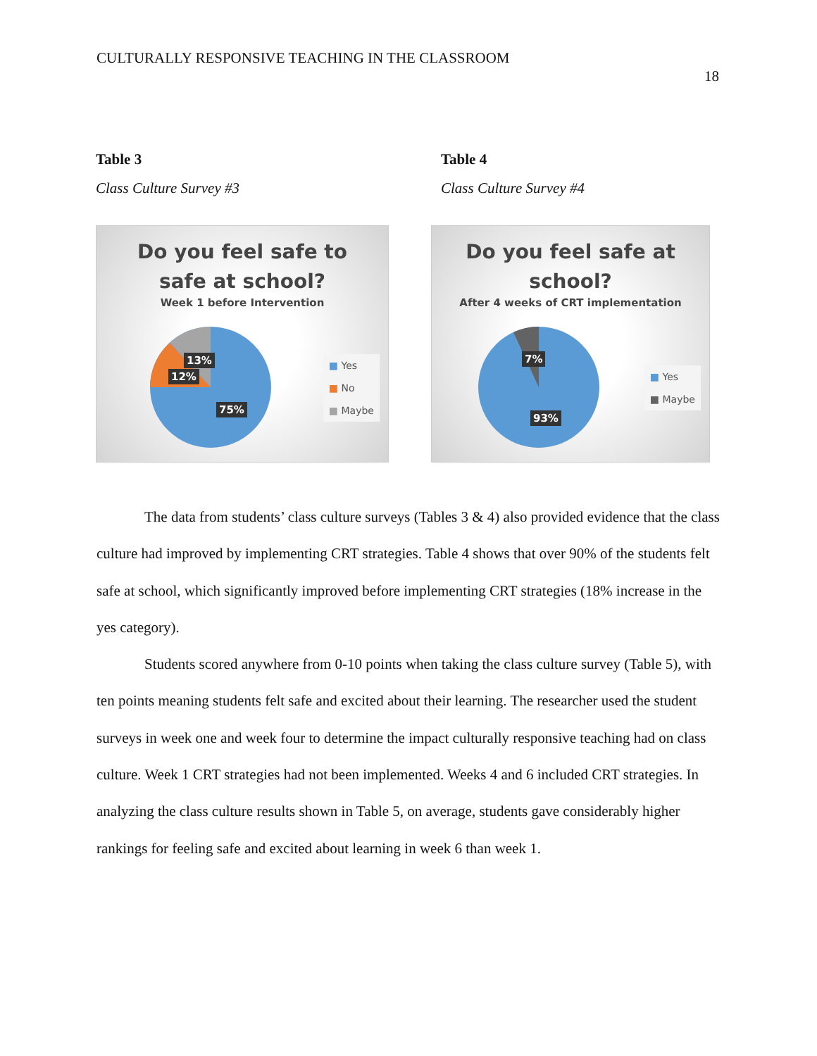CULTURALLY RESPONSIVE TEACHING IN THE CLASSROOM
18
Table 3
Class Culture Survey #3
Do you feel safe to
safe at school?
Week 1 before Intervention
13%
12%
75%
■ Yes
■ No
■ Maybe
Table 4
Class Culture Survey #4
Do you feel safe at
school?
After 4 weeks of CRT implementation
7%
93%
■ Yes
■ Maybe
The data from students’ class culture surveys (Tables 3 & 4) also provided evidence that the class culture had improved by implementing CRT strategies. Table 4 shows that over 90% of the students felt safe at school, which significantly improved before implementing CRT strategies (18% increase in the yes category).
Students scored anywhere from 0-10 points when taking the class culture survey (Table 5), with ten points meaning students felt safe and excited about their learning. The researcher used the student surveys in week one and week four to determine the impact culturally responsive teaching had on class culture. Week 1 CRT strategies had not been implemented. Weeks 4 and 6 included CRT strategies. In analyzing the class culture results shown in Table 5, on average, students gave considerably higher rankings for feeling safe and excited about learning in week 6 than week 1.